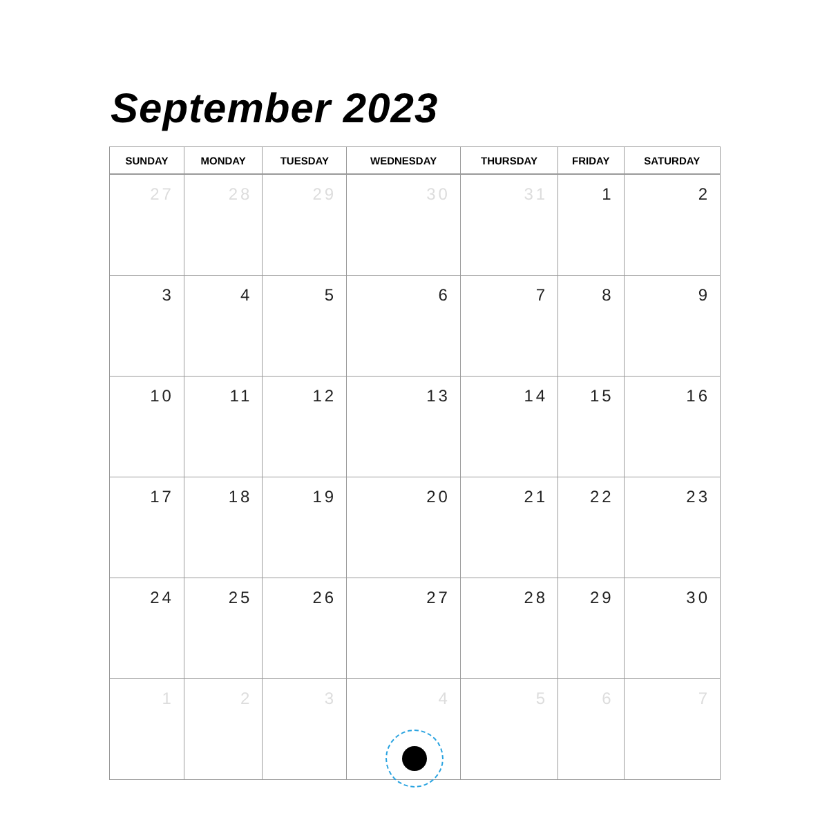September 2023
| SUNDAY | MONDAY | TUESDAY | WEDNESDAY | THURSDAY | FRIDAY | SATURDAY |
| --- | --- | --- | --- | --- | --- | --- |
| 27 | 28 | 29 | 30 | 31 | 1 | 2 |
| 3 | 4 | 5 | 6 | 7 | 8 | 9 |
| 10 | 11 | 12 | 13 | 14 | 15 | 16 |
| 17 | 18 | 19 | 20 | 21 | 22 | 23 |
| 24 | 25 | 26 | 27 | 28 | 29 | 30 |
| 1 | 2 | 3 | 4 | 5 | 6 | 7 |